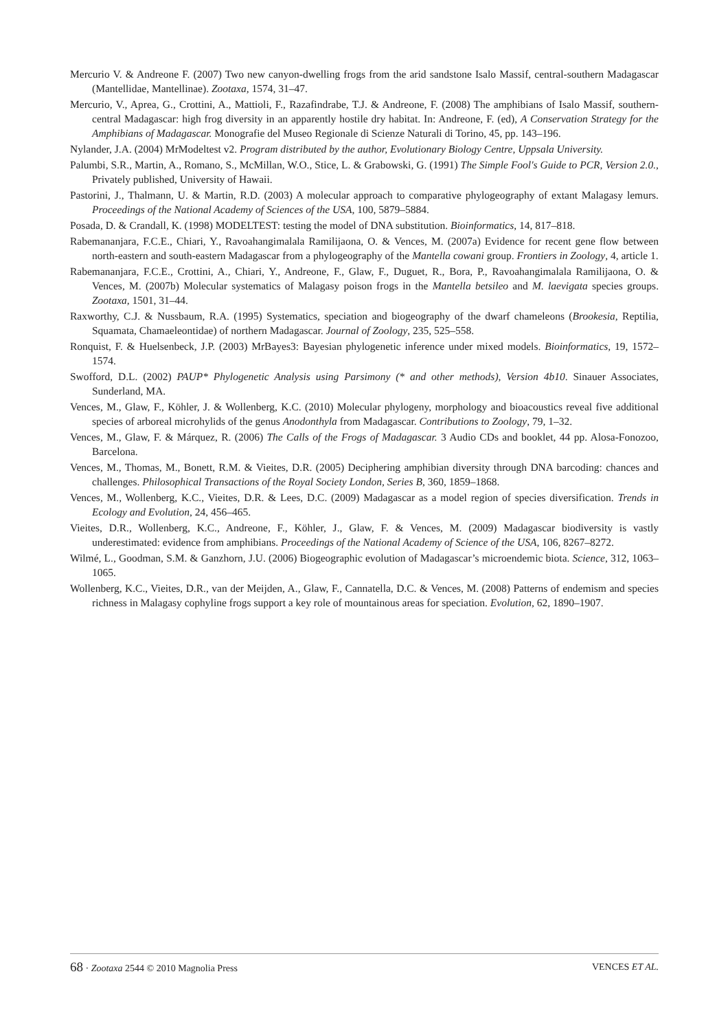Mercurio V. & Andreone F. (2007) Two new canyon-dwelling frogs from the arid sandstone Isalo Massif, central-southern Madagascar (Mantellidae, Mantellinae). Zootaxa, 1574, 31–47.
Mercurio, V., Aprea, G., Crottini, A., Mattioli, F., Razafindrabe, T.J. & Andreone, F. (2008) The amphibians of Isalo Massif, southern-central Madagascar: high frog diversity in an apparently hostile dry habitat. In: Andreone, F. (ed), A Conservation Strategy for the Amphibians of Madagascar. Monografie del Museo Regionale di Scienze Naturali di Torino, 45, pp. 143–196.
Nylander, J.A. (2004) MrModeltest v2. Program distributed by the author, Evolutionary Biology Centre, Uppsala University.
Palumbi, S.R., Martin, A., Romano, S., McMillan, W.O., Stice, L. & Grabowski, G. (1991) The Simple Fool's Guide to PCR, Version 2.0., Privately published, University of Hawaii.
Pastorini, J., Thalmann, U. & Martin, R.D. (2003) A molecular approach to comparative phylogeography of extant Malagasy lemurs. Proceedings of the National Academy of Sciences of the USA, 100, 5879–5884.
Posada, D. & Crandall, K. (1998) MODELTEST: testing the model of DNA substitution. Bioinformatics, 14, 817–818.
Rabemananjara, F.C.E., Chiari, Y., Ravoahangimalala Ramilijaona, O. & Vences, M. (2007a) Evidence for recent gene flow between north-eastern and south-eastern Madagascar from a phylogeography of the Mantella cowani group. Frontiers in Zoology, 4, article 1.
Rabemananjara, F.C.E., Crottini, A., Chiari, Y., Andreone, F., Glaw, F., Duguet, R., Bora, P., Ravoahangimalala Ramilijaona, O. & Vences, M. (2007b) Molecular systematics of Malagasy poison frogs in the Mantella betsileo and M. laevigata species groups. Zootaxa, 1501, 31–44.
Raxworthy, C.J. & Nussbaum, R.A. (1995) Systematics, speciation and biogeography of the dwarf chameleons (Brookesia, Reptilia, Squamata, Chamaeleontidae) of northern Madagascar. Journal of Zoology, 235, 525–558.
Ronquist, F. & Huelsenbeck, J.P. (2003) MrBayes3: Bayesian phylogenetic inference under mixed models. Bioinformatics, 19, 1572–1574.
Swofford, D.L. (2002) PAUP* Phylogenetic Analysis using Parsimony (* and other methods), Version 4b10. Sinauer Associates, Sunderland, MA.
Vences, M., Glaw, F., Köhler, J. & Wollenberg, K.C. (2010) Molecular phylogeny, morphology and bioacoustics reveal five additional species of arboreal microhylids of the genus Anodonthyla from Madagascar. Contributions to Zoology, 79, 1–32.
Vences, M., Glaw, F. & Márquez, R. (2006) The Calls of the Frogs of Madagascar. 3 Audio CDs and booklet, 44 pp. Alosa-Fonozoo, Barcelona.
Vences, M., Thomas, M., Bonett, R.M. & Vieites, D.R. (2005) Deciphering amphibian diversity through DNA barcoding: chances and challenges. Philosophical Transactions of the Royal Society London, Series B, 360, 1859–1868.
Vences, M., Wollenberg, K.C., Vieites, D.R. & Lees, D.C. (2009) Madagascar as a model region of species diversification. Trends in Ecology and Evolution, 24, 456–465.
Vieites, D.R., Wollenberg, K.C., Andreone, F., Köhler, J., Glaw, F. & Vences, M. (2009) Madagascar biodiversity is vastly underestimated: evidence from amphibians. Proceedings of the National Academy of Science of the USA, 106, 8267–8272.
Wilmé, L., Goodman, S.M. & Ganzhorn, J.U. (2006) Biogeographic evolution of Madagascar’s microendemic biota. Science, 312, 1063–1065.
Wollenberg, K.C., Vieites, D.R., van der Meijden, A., Glaw, F., Cannatella, D.C. & Vences, M. (2008) Patterns of endemism and species richness in Malagasy cophyline frogs support a key role of mountainous areas for speciation. Evolution, 62, 1890–1907.
68 · Zootaxa 2544 © 2010 Magnolia Press
VENCES ET AL.